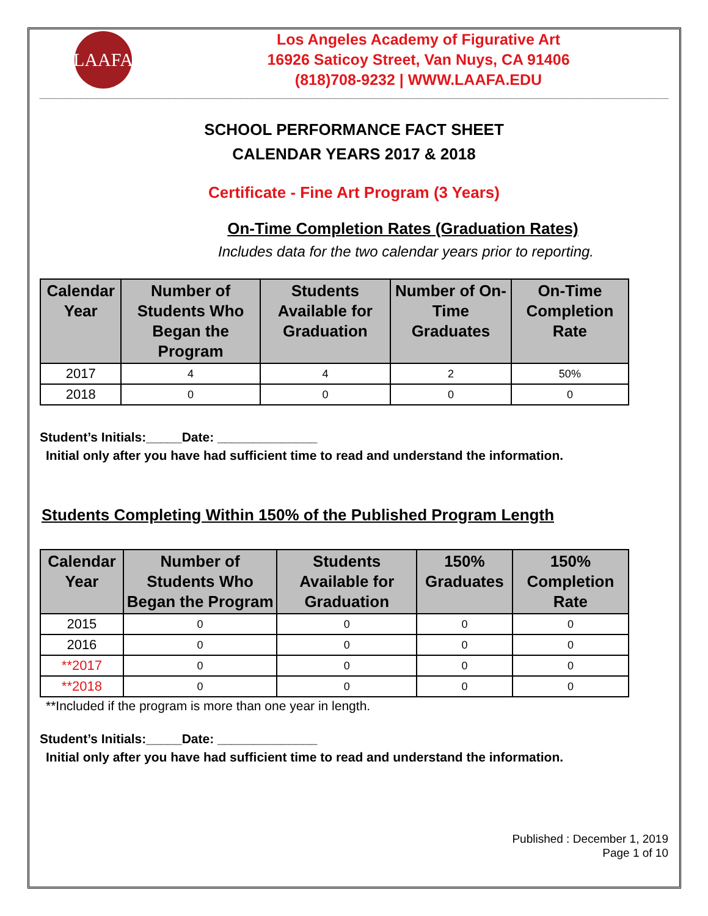LAAFA
Los Angeles Academy of Figurative Art
16926 Saticoy Street, Van Nuys, CA 91406
(818)708-9232 | WWW.LAAFA.EDU
SCHOOL PERFORMANCE FACT SHEET
CALENDAR YEARS 2017 & 2018
Certificate - Fine Art Program (3 Years)
On-Time Completion Rates (Graduation Rates)
Includes data for the two calendar years prior to reporting.
| Calendar Year | Number of Students Who Began the Program | Students Available for Graduation | Number of On- Time Graduates | On-Time Completion Rate |
| --- | --- | --- | --- | --- |
| 2017 | 4 | 4 | 2 | 50% |
| 2018 | 0 | 0 | 0 | 0 |
Student’s Initials:_____Date: ______________
Initial only after you have had sufficient time to read and understand the information.
Students Completing Within 150% of the Published Program Length
| Calendar Year | Number of Students Who Began the Program | Students Available for Graduation | 150% Graduates | 150% Completion Rate |
| --- | --- | --- | --- | --- |
| 2015 | 0 | 0 | 0 | 0 |
| 2016 | 0 | 0 | 0 | 0 |
| **2017 | 0 | 0 | 0 | 0 |
| **2018 | 0 | 0 | 0 | 0 |
**Included if the program is more than one year in length.
Student’s Initials:_____Date: ______________
Initial only after you have had sufficient time to read and understand the information.
Published : December 1, 2019
Page 1 of 10